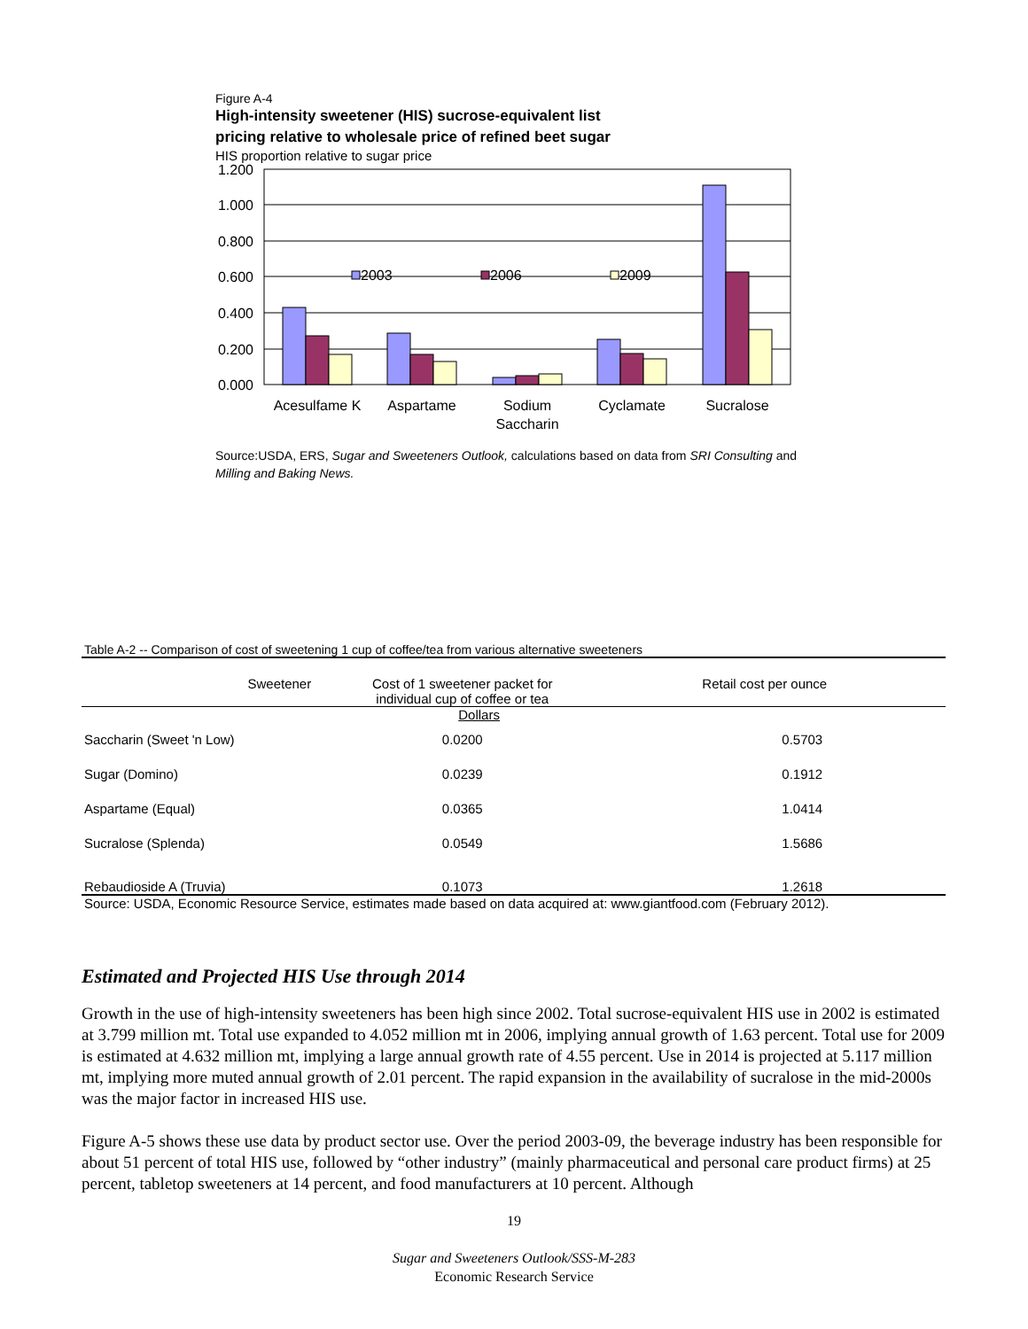Figure A-4
High-intensity sweetener (HIS) sucrose-equivalent list
pricing relative to wholesale price of refined beet sugar
HIS proportion relative to sugar price
2003
2006
2009
1.200
1.000
0.800
0.600
0.400
0.200
0.000
Acesulfame K
Aspartame
Sodium
Saccharin
Cyclamate
Sucralose
Source:USDA, ERS, Sugar and Sweeteners Outlook, calculations based on data from SRI Consulting and Milling and Baking News.
Table A-2 -- Comparison of cost of sweetening 1 cup of coffee/tea from various alternative sweeteners
| Sweetener | Cost of 1 sweetener packet for individual cup of coffee or tea | Retail cost per ounce |
| --- | --- | --- |
| | Dollars | |
| Saccharin (Sweet 'n Low) | 0.0200 | 0.5703 |
| Sugar (Domino) | 0.0239 | 0.1912 |
| Aspartame (Equal) | 0.0365 | 1.0414 |
| Sucralose (Splenda) | 0.0549 | 1.5686 |
| Rebaudioside A (Truvia) | 0.1073 | 1.2618 |
Source: USDA, Economic Resource Service, estimates made based on data acquired at: www.giantfood.com (February 2012).
Estimated and Projected HIS Use through 2014
Growth in the use of high-intensity sweeteners has been high since 2002. Total sucrose-equivalent HIS use in 2002 is estimated at 3.799 million mt. Total use expanded to 4.052 million mt in 2006, implying annual growth of 1.63 percent. Total use for 2009 is estimated at 4.632 million mt, implying a large annual growth rate of 4.55 percent. Use in 2014 is projected at 5.117 million mt, implying more muted annual growth of 2.01 percent. The rapid expansion in the availability of sucralose in the mid-2000s was the major factor in increased HIS use.
Figure A-5 shows these use data by product sector use. Over the period 2003-09, the beverage industry has been responsible for about 51 percent of total HIS use, followed by “other industry” (mainly pharmaceutical and personal care product firms) at 25 percent, tabletop sweeteners at 14 percent, and food manufacturers at 10 percent. Although
19
Sugar and Sweeteners Outlook/SSS-M-283
Economic Research Service